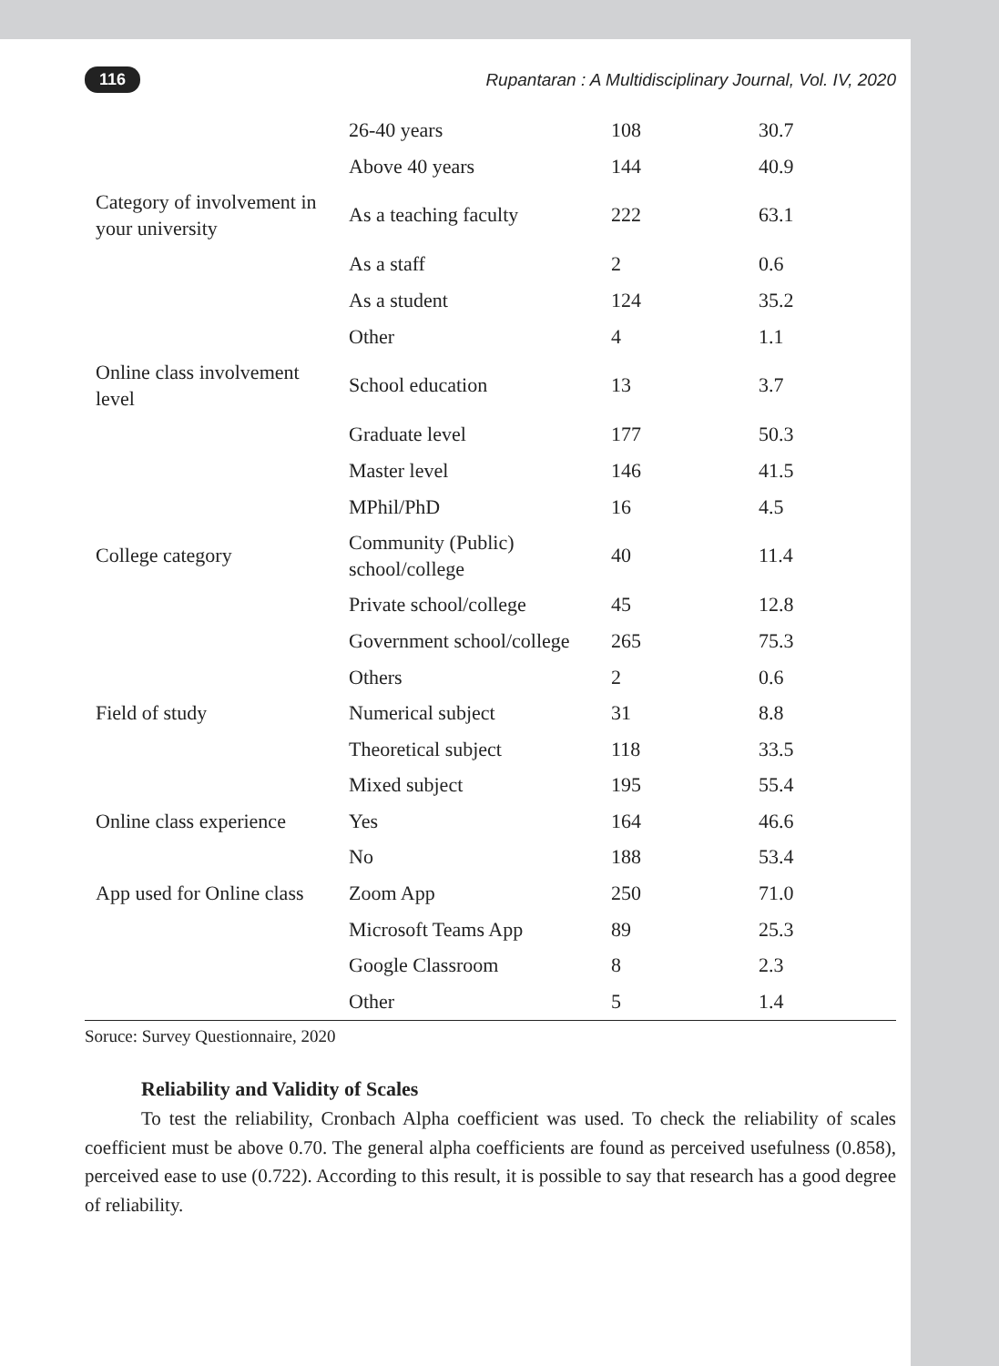116 Rupantaran : A Multidisciplinary Journal, Vol. IV, 2020
| | 26-40 years | 108 | 30.7 |
| | Above 40 years | 144 | 40.9 |
| Category of involvement in your university | As a teaching faculty | 222 | 63.1 |
| | As a staff | 2 | 0.6 |
| | As a student | 124 | 35.2 |
| | Other | 4 | 1.1 |
| Online class involvement level | School education | 13 | 3.7 |
| | Graduate level | 177 | 50.3 |
| | Master level | 146 | 41.5 |
| | MPhil/PhD | 16 | 4.5 |
| College category | Community (Public) school/college | 40 | 11.4 |
| | Private school/college | 45 | 12.8 |
| | Government school/college | 265 | 75.3 |
| | Others | 2 | 0.6 |
| Field of study | Numerical subject | 31 | 8.8 |
| | Theoretical subject | 118 | 33.5 |
| | Mixed subject | 195 | 55.4 |
| Online class experience | Yes | 164 | 46.6 |
| | No | 188 | 53.4 |
| App used for Online class | Zoom App | 250 | 71.0 |
| | Microsoft Teams App | 89 | 25.3 |
| | Google Classroom | 8 | 2.3 |
| | Other | 5 | 1.4 |
Soruce: Survey Questionnaire, 2020
Reliability and Validity of Scales
To test the reliability, Cronbach Alpha coefficient was used. To check the reliability of scales coefficient must be above 0.70. The general alpha coefficients are found as perceived usefulness (0.858), perceived ease to use (0.722). According to this result, it is possible to say that research has a good degree of reliability.